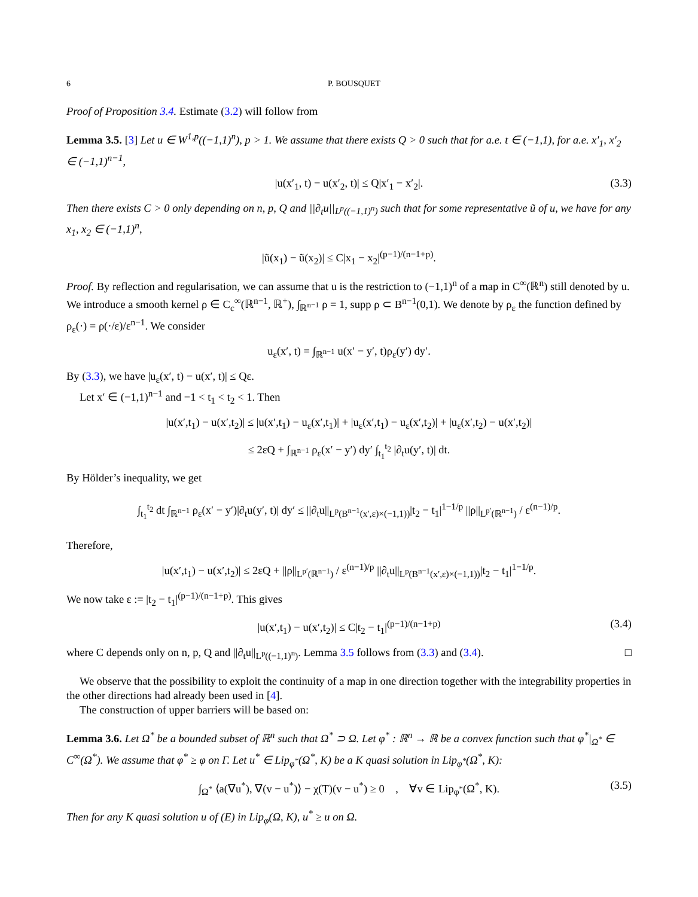6 P. BOUSQUET
Proof of Proposition 3.4. Estimate (3.2) will follow from
Lemma 3.5. [3] Let u ∈ W<sup>1,p</sup>((−1,1)<sup>n</sup>), p > 1. We assume that there exists Q > 0 such that for a.e. t ∈ (−1,1), for a.e. x′<sub>1</sub>, x′<sub>2</sub> ∈ (−1,1)<sup>n−1</sup>,
|u(x′<sub>1</sub>, t) − u(x′<sub>2</sub>, t)| ≤ Q|x′<sub>1</sub> − x′<sub>2</sub>|. (3.3)
Then there exists C > 0 only depending on n, p, Q and ||∂<sub>t</sub>u||<sub>L<sup>p</sup>((−1,1)<sup>n</sup>)</sub> such that for some representative ũ of u, we have for any x<sub>1</sub>, x<sub>2</sub> ∈ (−1,1)<sup>n</sup>,
|ũ(x<sub>1</sub>) − ũ(x<sub>2</sub>)| ≤ C|x<sub>1</sub> − x<sub>2</sub>|<sup>(p−1)/(n−1+p)</sup>.
Proof. By reflection and regularisation, we can assume that u is the restriction to (−1,1)<sup>n</sup> of a map in C<sup>∞</sup>(ℝ<sup>n</sup>) still denoted by u. We introduce a smooth kernel ρ ∈ C<sub>c</sub><sup>∞</sup>(ℝ<sup>n−1</sup>, ℝ<sup>+</sup>), ∫<sub>ℝ<sup>n−1</sup></sub> ρ = 1, supp ρ ⊂ B<sup>n−1</sup>(0,1). We denote by ρ<sub>ε</sub> the function defined by ρ<sub>ε</sub>(·) = ρ(·/ε)/ε<sup>n−1</sup>. We consider
u<sub>ε</sub>(x′, t) = ∫<sub>ℝ<sup>n−1</sup></sub> u(x′ − y′, t)ρ<sub>ε</sub>(y′) dy′.
By (3.3), we have |u<sub>ε</sub>(x′, t) − u(x′, t)| ≤ Qε.
Let x′ ∈ (−1,1)<sup>n−1</sup> and −1 < t<sub>1</sub> < t<sub>2</sub> < 1. Then
|u(x′,t<sub>1</sub>) − u(x′,t<sub>2</sub>)| ≤ |u(x′,t<sub>1</sub>) − u<sub>ε</sub>(x′,t<sub>1</sub>)| + |u<sub>ε</sub>(x′,t<sub>1</sub>) − u<sub>ε</sub>(x′,t<sub>2</sub>)| + |u<sub>ε</sub>(x′,t<sub>2</sub>) − u(x′,t<sub>2</sub>)|
≤ 2εQ + ∫<sub>ℝ<sup>n−1</sup></sub> ρ<sub>ε</sub>(x′ − y′) dy′ ∫<sub>t<sub>1</sub></sub><sup>t<sub>2</sub></sup> |∂<sub>t</sub>u(y′, t)| dt.
By Hölder’s inequality, we get
∫<sub>t<sub>1</sub></sub><sup>t<sub>2</sub></sup> dt ∫<sub>ℝ<sup>n−1</sup></sub> ρ<sub>ε</sub>(x′ − y′)|∂<sub>t</sub>u(y′, t)| dy′ ≤ ||∂<sub>t</sub>u||<sub>L<sup>p</sup>(B<sup>n−1</sup>(x′,ε)×(−1,1))</sub>|t<sub>2</sub> − t<sub>1</sub>|<sup>1−1/p</sup> ||ρ||<sub>L<sup>p′</sup>(ℝ<sup>n−1</sup>)</sub> / ε<sup>(n−1)/p</sup>.
Therefore,
|u(x′,t<sub>1</sub>) − u(x′,t<sub>2</sub>)| ≤ 2εQ + ||ρ||<sub>L<sup>p′</sup>(ℝ<sup>n−1</sup>)</sub> / ε<sup>(n−1)/p</sup> ||∂<sub>t</sub>u||<sub>L<sup>p</sup>(B<sup>n−1</sup>(x′,ε)×(−1,1))</sub>|t<sub>2</sub> − t<sub>1</sub>|<sup>1−1/p</sup>.
We now take ε := |t<sub>2</sub> − t<sub>1</sub>|<sup>(p−1)/(n−1+p)</sup>. This gives
|u(x′,t<sub>1</sub>) − u(x′,t<sub>2</sub>)| ≤ C|t<sub>2</sub> − t<sub>1</sub>|<sup>(p−1)/(n−1+p)</sup> (3.4)
where C depends only on n, p, Q and ||∂<sub>t</sub>u||<sub>L<sup>p</sup>((−1,1)<sup>n</sup>)</sub>. Lemma 3.5 follows from (3.3) and (3.4). □
We observe that the possibility to exploit the continuity of a map in one direction together with the integrability properties in the other directions had already been used in [4].
The construction of upper barriers will be based on:
Lemma 3.6. Let Ω<sup>*</sup> be a bounded subset of ℝ<sup>n</sup> such that Ω<sup>*</sup> ⊃ Ω. Let φ<sup>*</sup> : ℝ<sup>n</sup> → ℝ be a convex function such that φ<sup>*</sup>|<sub>Ω<sup>*</sup></sub> ∈ C<sup>∞</sup>(Ω<sup>*</sup>). We assume that φ<sup>*</sup> ≥ φ on Γ. Let u<sup>*</sup> ∈ Lip<sub>φ<sup>*</sup></sub>(Ω<sup>*</sup>, K) be a K quasi solution in Lip<sub>φ<sup>*</sup></sub>(Ω<sup>*</sup>, K):
∫<sub>Ω<sup>*</sup></sub> ⟨a(∇u<sup>*</sup>), ∇(v − u<sup>*</sup>)⟩ − χ(T)(v − u<sup>*</sup>) ≥ 0 , ∀v ∈ Lip<sub>φ<sup>*</sup></sub>(Ω<sup>*</sup>, K). (3.5)
Then for any K quasi solution u of (E) in Lip<sub>φ</sub>(Ω, K), u<sup>*</sup> ≥ u on Ω.